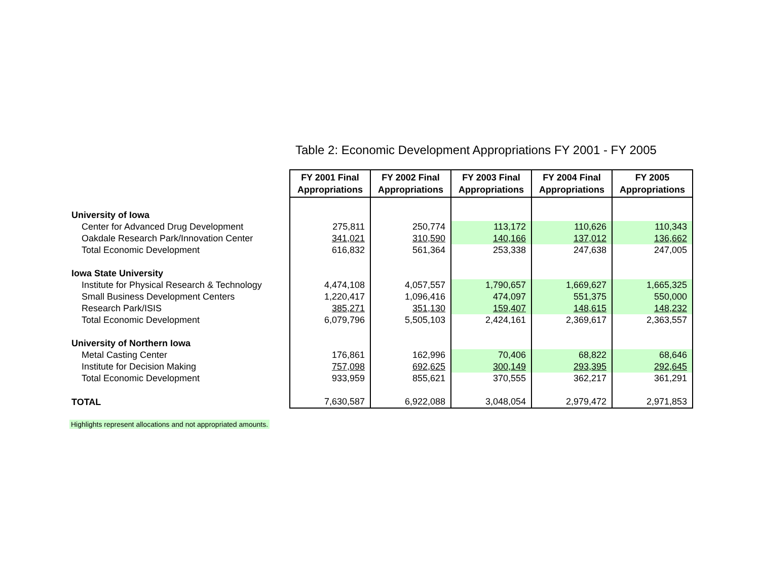Table 2: Economic Development Appropriations FY 2001 - FY 2005
| | FY 2001 Final Appropriations | FY 2002 Final Appropriations | FY 2003 Final Appropriations | FY 2004 Final Appropriations | FY 2005 Appropriations |
| University of Iowa | | | | | |
| Center for Advanced Drug Development | 275,811 | 250,774 | 113,172 | 110,626 | 110,343 |
| Oakdale Research Park/Innovation Center | 341,021 | 310,590 | 140,166 | 137,012 | 136,662 |
| Total Economic Development | 616,832 | 561,364 | 253,338 | 247,638 | 247,005 |
| Iowa State University | | | | | |
| Institute for Physical Research & Technology | 4,474,108 | 4,057,557 | 1,790,657 | 1,669,627 | 1,665,325 |
| Small Business Development Centers | 1,220,417 | 1,096,416 | 474,097 | 551,375 | 550,000 |
| Research Park/ISIS | 385,271 | 351,130 | 159,407 | 148,615 | 148,232 |
| Total Economic Development | 6,079,796 | 5,505,103 | 2,424,161 | 2,369,617 | 2,363,557 |
| University of Northern Iowa | | | | | |
| Metal Casting Center | 176,861 | 162,996 | 70,406 | 68,822 | 68,646 |
| Institute for Decision Making | 757,098 | 692,625 | 300,149 | 293,395 | 292,645 |
| Total Economic Development | 933,959 | 855,621 | 370,555 | 362,217 | 361,291 |
| TOTAL | 7,630,587 | 6,922,088 | 3,048,054 | 2,979,472 | 2,971,853 |
Highlights represent allocations and not appropriated amounts.